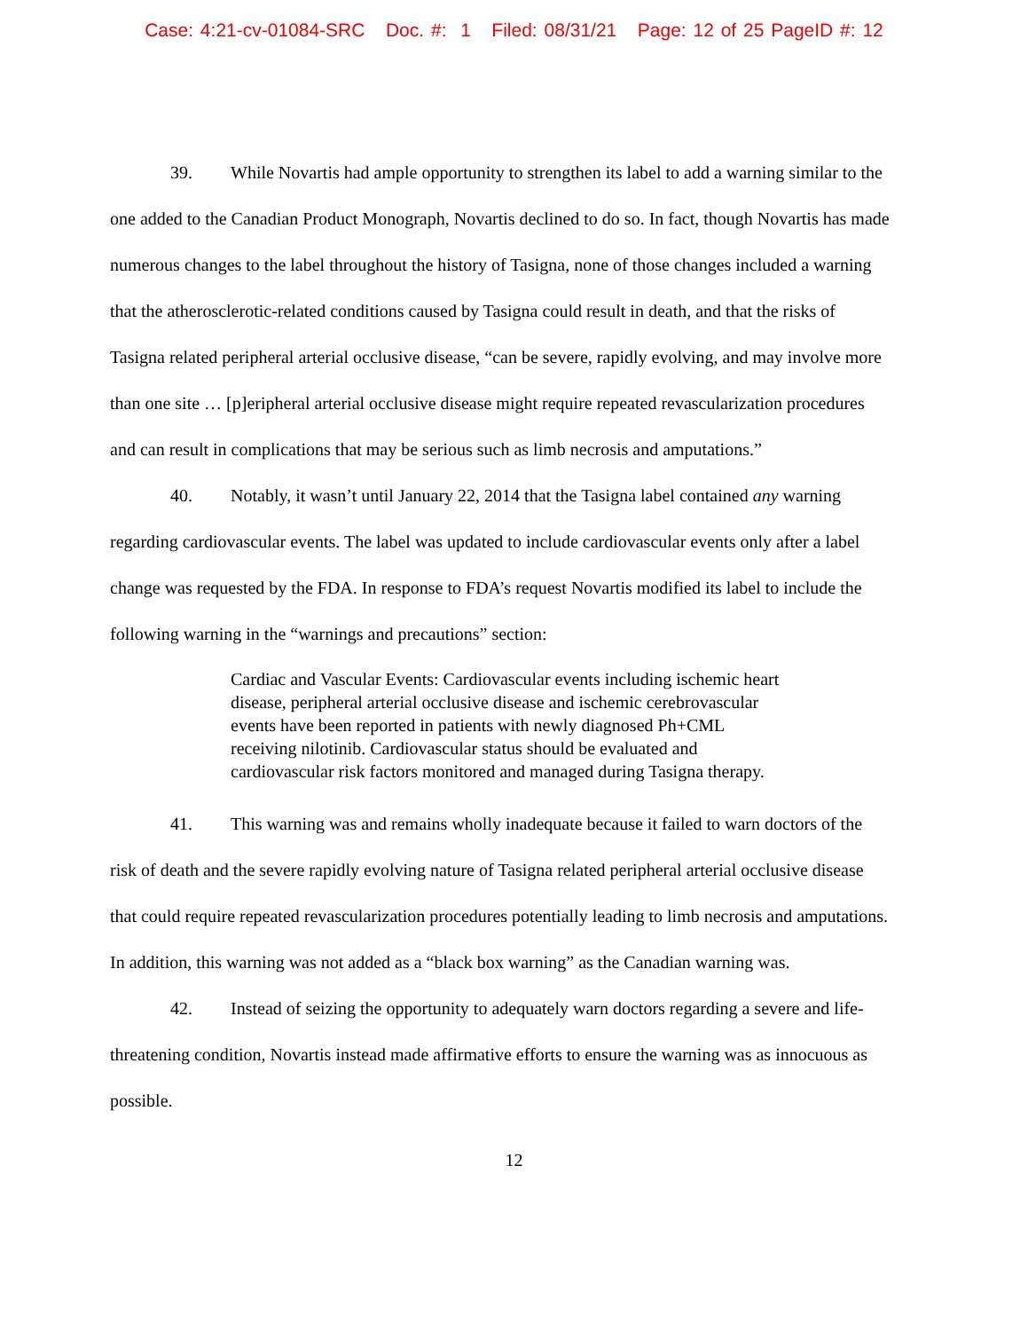Case: 4:21-cv-01084-SRC Doc. #: 1 Filed: 08/31/21 Page: 12 of 25 PageID #: 12
39. While Novartis had ample opportunity to strengthen its label to add a warning similar to the one added to the Canadian Product Monograph, Novartis declined to do so. In fact, though Novartis has made numerous changes to the label throughout the history of Tasigna, none of those changes included a warning that the atherosclerotic-related conditions caused by Tasigna could result in death, and that the risks of Tasigna related peripheral arterial occlusive disease, “can be severe, rapidly evolving, and may involve more than one site … [p]eripheral arterial occlusive disease might require repeated revascularization procedures and can result in complications that may be serious such as limb necrosis and amputations.”
40. Notably, it wasn’t until January 22, 2014 that the Tasigna label contained any warning regarding cardiovascular events. The label was updated to include cardiovascular events only after a label change was requested by the FDA. In response to FDA’s request Novartis modified its label to include the following warning in the “warnings and precautions” section:
Cardiac and Vascular Events: Cardiovascular events including ischemic heart disease, peripheral arterial occlusive disease and ischemic cerebrovascular events have been reported in patients with newly diagnosed Ph+CML receiving nilotinib. Cardiovascular status should be evaluated and cardiovascular risk factors monitored and managed during Tasigna therapy.
41. This warning was and remains wholly inadequate because it failed to warn doctors of the risk of death and the severe rapidly evolving nature of Tasigna related peripheral arterial occlusive disease that could require repeated revascularization procedures potentially leading to limb necrosis and amputations. In addition, this warning was not added as a “black box warning” as the Canadian warning was.
42. Instead of seizing the opportunity to adequately warn doctors regarding a severe and life-threatening condition, Novartis instead made affirmative efforts to ensure the warning was as innocuous as possible.
12